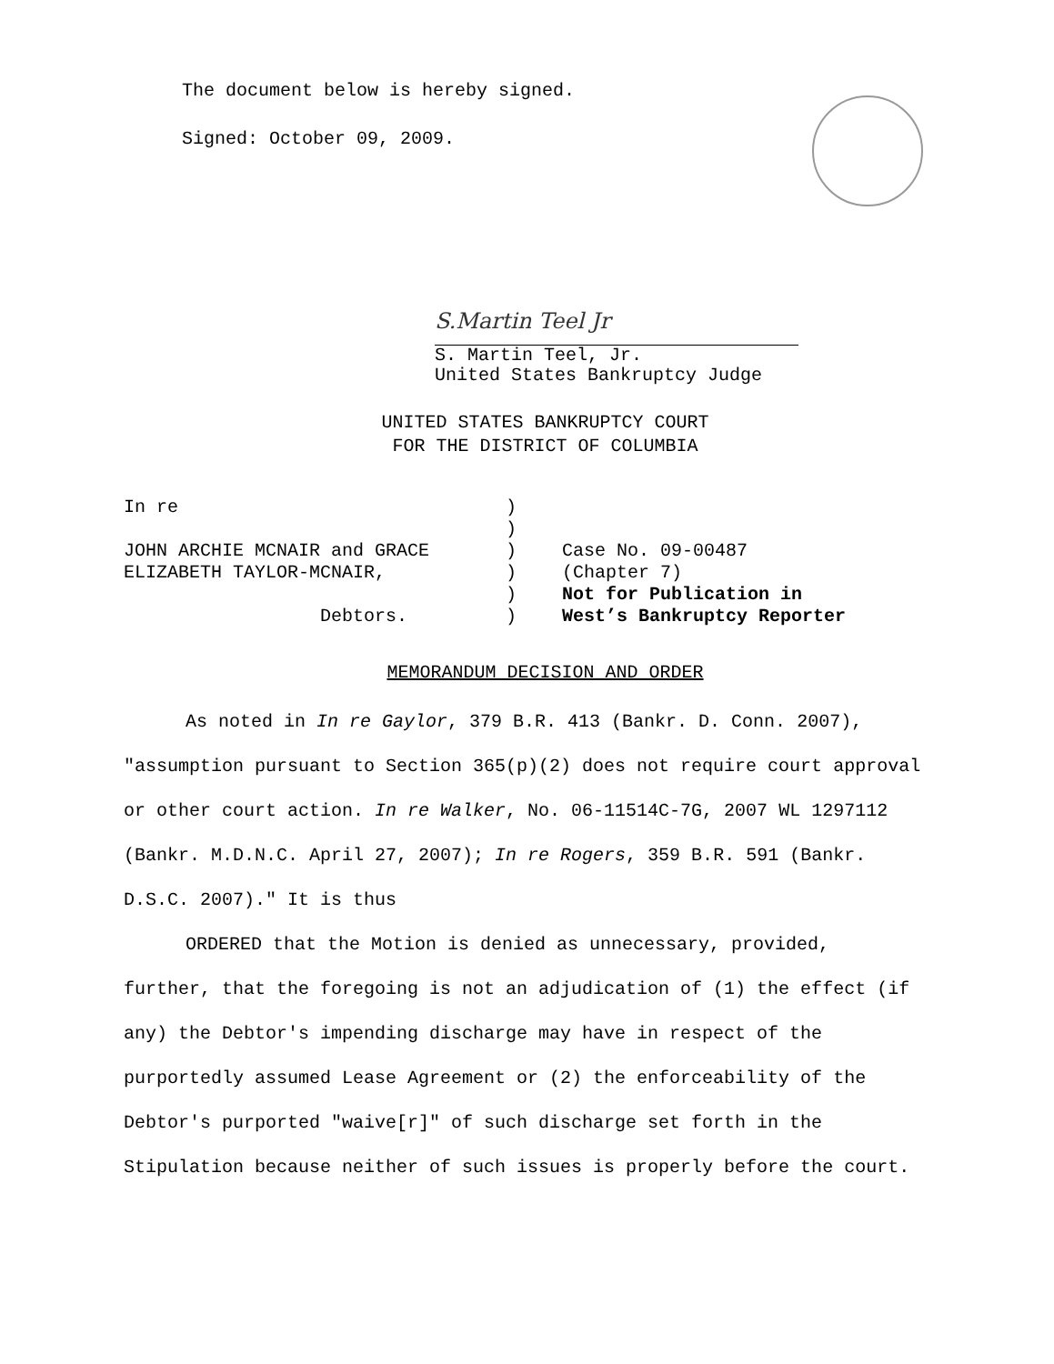The document below is hereby signed.
Signed: October 09, 2009.
S.Martin Teel Jr
S. Martin Teel, Jr.
United States Bankruptcy Judge
UNITED STATES BANKRUPTCY COURT
FOR THE DISTRICT OF COLUMBIA
| In re | ) | |
| | ) | |
| JOHN ARCHIE MCNAIR and GRACE | ) | Case No. 09-00487 |
| ELIZABETH TAYLOR-MCNAIR, | ) | (Chapter 7) |
| | ) | Not for Publication in |
| Debtors. | ) | West’s Bankruptcy Reporter |
MEMORANDUM DECISION AND ORDER
As noted in In re Gaylor, 379 B.R. 413 (Bankr. D. Conn. 2007), "assumption pursuant to Section 365(p)(2) does not require court approval or other court action. In re Walker, No. 06-11514C-7G, 2007 WL 1297112 (Bankr. M.D.N.C. April 27, 2007); In re Rogers, 359 B.R. 591 (Bankr. D.S.C. 2007)." It is thus
ORDERED that the Motion is denied as unnecessary, provided, further, that the foregoing is not an adjudication of (1) the effect (if any) the Debtor's impending discharge may have in respect of the purportedly assumed Lease Agreement or (2) the enforceability of the Debtor's purported "waive[r]" of such discharge set forth in the Stipulation because neither of such issues is properly before the court.